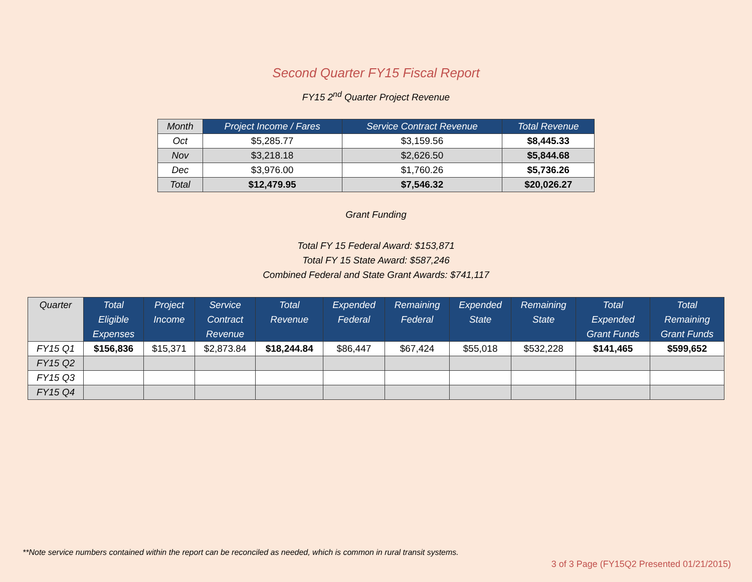Second Quarter FY15 Fiscal Report
FY15 2<sup>nd</sup> Quarter Project Revenue
| Month | Project Income / Fares | Service Contract Revenue | Total Revenue |
| --- | --- | --- | --- |
| Oct | $5,285.77 | $3,159.56 | $8,445.33 |
| Nov | $3,218.18 | $2,626.50 | $5,844.68 |
| Dec | $3,976.00 | $1,760.26 | $5,736.26 |
| Total | $12,479.95 | $7,546.32 | $20,026.27 |
Grant Funding
Total FY 15 Federal Award: $153,871
Total FY 15 State Award: $587,246
Combined Federal and State Grant Awards: $741,117
| Quarter | Total Eligible Expenses | Project Income | Service Contract Revenue | Total Revenue | Expended Federal | Remaining Federal | Expended State | Remaining State | Total Expended Grant Funds | Total Remaining Grant Funds |
| --- | --- | --- | --- | --- | --- | --- | --- | --- | --- | --- |
| FY15 Q1 | $156,836 | $15,371 | $2,873.84 | $18,244.84 | $86,447 | $67,424 | $55,018 | $532,228 | $141,465 | $599,652 |
| FY15 Q2 | | | | | | | | | | |
| FY15 Q3 | | | | | | | | | | |
| FY15 Q4 | | | | | | | | | | |
**Note service numbers contained within the report can be reconciled as needed, which is common in rural transit systems.
3 of 3 Page (FY15Q2 Presented 01/21/2015)